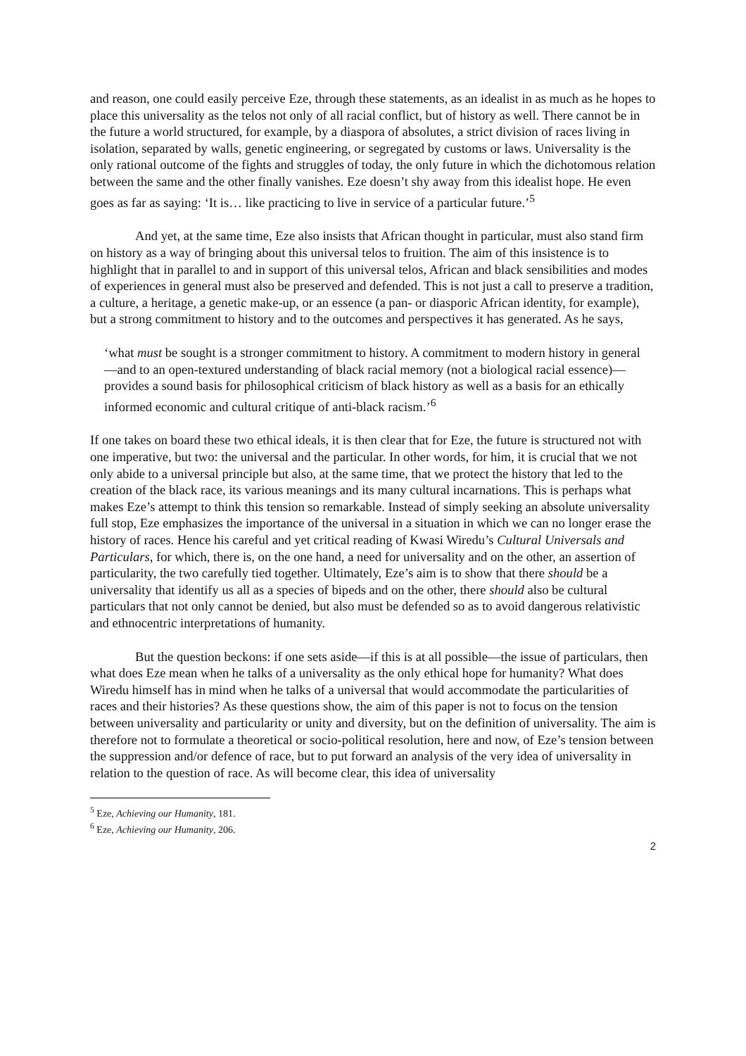and reason, one could easily perceive Eze, through these statements, as an idealist in as much as he hopes to place this universality as the telos not only of all racial conflict, but of history as well. There cannot be in the future a world structured, for example, by a diaspora of absolutes, a strict division of races living in isolation, separated by walls, genetic engineering, or segregated by customs or laws. Universality is the only rational outcome of the fights and struggles of today, the only future in which the dichotomous relation between the same and the other finally vanishes. Eze doesn’t shy away from this idealist hope. He even goes as far as saying: ‘It is… like practicing to live in service of a particular future.’<sup>5</sup>
And yet, at the same time, Eze also insists that African thought in particular, must also stand firm on history as a way of bringing about this universal telos to fruition. The aim of this insistence is to highlight that in parallel to and in support of this universal telos, African and black sensibilities and modes of experiences in general must also be preserved and defended. This is not just a call to preserve a tradition, a culture, a heritage, a genetic make-up, or an essence (a pan- or diasporic African identity, for example), but a strong commitment to history and to the outcomes and perspectives it has generated. As he says,
‘what must be sought is a stronger commitment to history. A commitment to modern history in general—and to an open-textured understanding of black racial memory (not a biological racial essence)—provides a sound basis for philosophical criticism of black history as well as a basis for an ethically informed economic and cultural critique of anti-black racism.’<sup>6</sup>
If one takes on board these two ethical ideals, it is then clear that for Eze, the future is structured not with one imperative, but two: the universal and the particular. In other words, for him, it is crucial that we not only abide to a universal principle but also, at the same time, that we protect the history that led to the creation of the black race, its various meanings and its many cultural incarnations. This is perhaps what makes Eze’s attempt to think this tension so remarkable. Instead of simply seeking an absolute universality full stop, Eze emphasizes the importance of the universal in a situation in which we can no longer erase the history of races. Hence his careful and yet critical reading of Kwasi Wiredu’s Cultural Universals and Particulars, for which, there is, on the one hand, a need for universality and on the other, an assertion of particularity, the two carefully tied together. Ultimately, Eze’s aim is to show that there should be a universality that identify us all as a species of bipeds and on the other, there should also be cultural particulars that not only cannot be denied, but also must be defended so as to avoid dangerous relativistic and ethnocentric interpretations of humanity.
But the question beckons: if one sets aside—if this is at all possible—the issue of particulars, then what does Eze mean when he talks of a universality as the only ethical hope for humanity? What does Wiredu himself has in mind when he talks of a universal that would accommodate the particularities of races and their histories? As these questions show, the aim of this paper is not to focus on the tension between universality and particularity or unity and diversity, but on the definition of universality. The aim is therefore not to formulate a theoretical or socio-political resolution, here and now, of Eze’s tension between the suppression and/or defence of race, but to put forward an analysis of the very idea of universality in relation to the question of race. As will become clear, this idea of universality
<sup>5</sup> Eze, Achieving our Humanity, 181.
<sup>6</sup> Eze, Achieving our Humanity, 206.
2